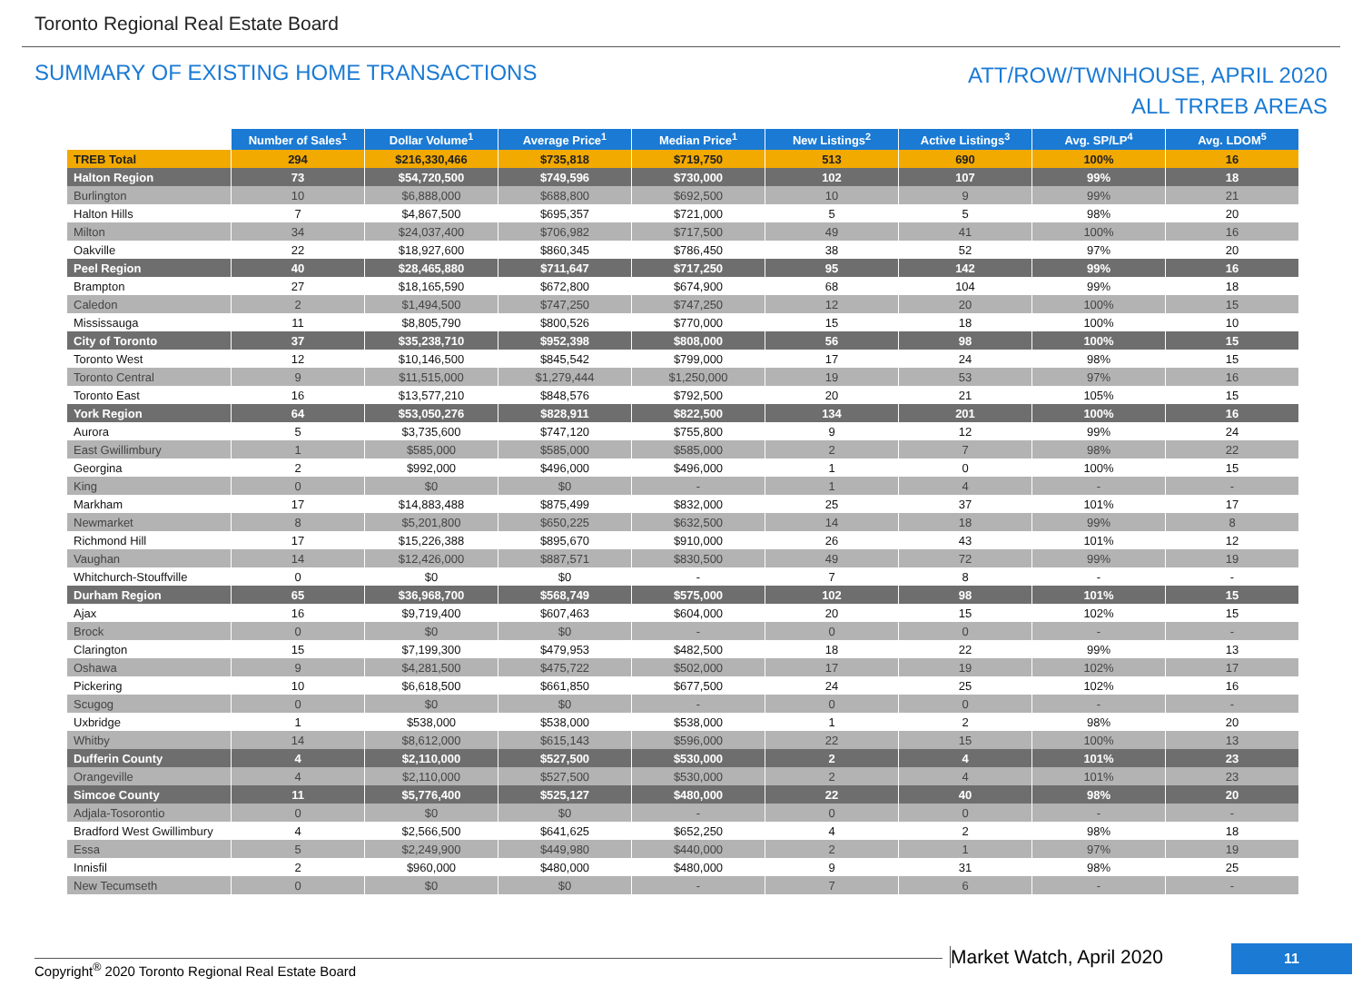Toronto Regional Real Estate Board
SUMMARY OF EXISTING HOME TRANSACTIONS
ATT/ROW/TWNHOUSE, APRIL 2020
ALL TRREB AREAS
| | Number of Sales<sup>1</sup> | Dollar Volume<sup>1</sup> | Average Price<sup>1</sup> | Median Price<sup>1</sup> | New Listings<sup>2</sup> | Active Listings<sup>3</sup> | Avg. SP/LP<sup>4</sup> | Avg. LDOM<sup>5</sup> |
| --- | --- | --- | --- | --- | --- | --- | --- | --- |
| TREB Total | 294 | $216,330,466 | $735,818 | $719,750 | 513 | 690 | 100% | 16 |
| Halton Region | 73 | $54,720,500 | $749,596 | $730,000 | 102 | 107 | 99% | 18 |
| Burlington | 10 | $6,888,000 | $688,800 | $692,500 | 10 | 9 | 99% | 21 |
| Halton Hills | 7 | $4,867,500 | $695,357 | $721,000 | 5 | 5 | 98% | 20 |
| Milton | 34 | $24,037,400 | $706,982 | $717,500 | 49 | 41 | 100% | 16 |
| Oakville | 22 | $18,927,600 | $860,345 | $786,450 | 38 | 52 | 97% | 20 |
| Peel Region | 40 | $28,465,880 | $711,647 | $717,250 | 95 | 142 | 99% | 16 |
| Brampton | 27 | $18,165,590 | $672,800 | $674,900 | 68 | 104 | 99% | 18 |
| Caledon | 2 | $1,494,500 | $747,250 | $747,250 | 12 | 20 | 100% | 15 |
| Mississauga | 11 | $8,805,790 | $800,526 | $770,000 | 15 | 18 | 100% | 10 |
| City of Toronto | 37 | $35,238,710 | $952,398 | $808,000 | 56 | 98 | 100% | 15 |
| Toronto West | 12 | $10,146,500 | $845,542 | $799,000 | 17 | 24 | 98% | 15 |
| Toronto Central | 9 | $11,515,000 | $1,279,444 | $1,250,000 | 19 | 53 | 97% | 16 |
| Toronto East | 16 | $13,577,210 | $848,576 | $792,500 | 20 | 21 | 105% | 15 |
| York Region | 64 | $53,050,276 | $828,911 | $822,500 | 134 | 201 | 100% | 16 |
| Aurora | 5 | $3,735,600 | $747,120 | $755,800 | 9 | 12 | 99% | 24 |
| East Gwillimbury | 1 | $585,000 | $585,000 | $585,000 | 2 | 7 | 98% | 22 |
| Georgina | 2 | $992,000 | $496,000 | $496,000 | 1 | 0 | 100% | 15 |
| King | 0 | $0 | $0 | - | 1 | 4 | - | - |
| Markham | 17 | $14,883,488 | $875,499 | $832,000 | 25 | 37 | 101% | 17 |
| Newmarket | 8 | $5,201,800 | $650,225 | $632,500 | 14 | 18 | 99% | 8 |
| Richmond Hill | 17 | $15,226,388 | $895,670 | $910,000 | 26 | 43 | 101% | 12 |
| Vaughan | 14 | $12,426,000 | $887,571 | $830,500 | 49 | 72 | 99% | 19 |
| Whitchurch-Stouffville | 0 | $0 | $0 | - | 7 | 8 | - | - |
| Durham Region | 65 | $36,968,700 | $568,749 | $575,000 | 102 | 98 | 101% | 15 |
| Ajax | 16 | $9,719,400 | $607,463 | $604,000 | 20 | 15 | 102% | 15 |
| Brock | 0 | $0 | $0 | - | 0 | 0 | - | - |
| Clarington | 15 | $7,199,300 | $479,953 | $482,500 | 18 | 22 | 99% | 13 |
| Oshawa | 9 | $4,281,500 | $475,722 | $502,000 | 17 | 19 | 102% | 17 |
| Pickering | 10 | $6,618,500 | $661,850 | $677,500 | 24 | 25 | 102% | 16 |
| Scugog | 0 | $0 | $0 | - | 0 | 0 | - | - |
| Uxbridge | 1 | $538,000 | $538,000 | $538,000 | 1 | 2 | 98% | 20 |
| Whitby | 14 | $8,612,000 | $615,143 | $596,000 | 22 | 15 | 100% | 13 |
| Dufferin County | 4 | $2,110,000 | $527,500 | $530,000 | 2 | 4 | 101% | 23 |
| Orangeville | 4 | $2,110,000 | $527,500 | $530,000 | 2 | 4 | 101% | 23 |
| Simcoe County | 11 | $5,776,400 | $525,127 | $480,000 | 22 | 40 | 98% | 20 |
| Adjala-Tosorontio | 0 | $0 | $0 | - | 0 | 0 | - | - |
| Bradford West Gwillimbury | 4 | $2,566,500 | $641,625 | $652,250 | 4 | 2 | 98% | 18 |
| Essa | 5 | $2,249,900 | $449,980 | $440,000 | 2 | 1 | 97% | 19 |
| Innisfil | 2 | $960,000 | $480,000 | $480,000 | 9 | 31 | 98% | 25 |
| New Tecumseth | 0 | $0 | $0 | - | 7 | 6 | - | - |
Copyright<sup>®</sup> 2020 Toronto Regional Real Estate Board
Market Watch, April 2020 11